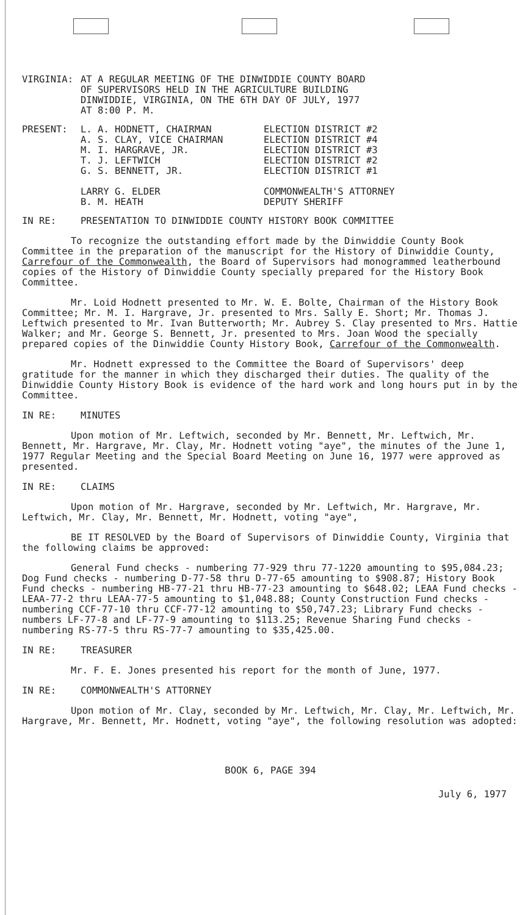| VIRGINIA: | AT A REGULAR MEETING OF THE DINWIDDIE COUNTY BOARD OF SUPERVISORS HELD IN THE AGRICULTURE BUILDING DINWIDDIE, VIRGINIA, ON THE 6TH DAY OF JULY, 1977 AT 8:00 P. M. |
| PRESENT: | L. A. HODNETT, CHAIRMAN | ELECTION DISTRICT #2 |
| | A. S. CLAY, VICE CHAIRMAN | ELECTION DISTRICT #4 |
| | M. I. HARGRAVE, JR. | ELECTION DISTRICT #3 |
| | T. J. LEFTWICH | ELECTION DISTRICT #2 |
| | G. S. BENNETT, JR. | ELECTION DISTRICT #1 |
| | LARRY G. ELDER | COMMONWEALTH'S ATTORNEY |
| | B. M. HEATH | DEPUTY SHERIFF |
IN RE: PRESENTATION TO DINWIDDIE COUNTY HISTORY BOOK COMMITTEE
To recognize the outstanding effort made by the Dinwiddie County Book Committee in the preparation of the manuscript for the History of Dinwiddie County, Carrefour of the Commonwealth, the Board of Supervisors had monogrammed leatherbound copies of the History of Dinwiddie County specially prepared for the History Book Committee.
Mr. Loid Hodnett presented to Mr. W. E. Bolte, Chairman of the History Book Committee; Mr. M. I. Hargrave, Jr. presented to Mrs. Sally E. Short; Mr. Thomas J. Leftwich presented to Mr. Ivan Butterworth; Mr. Aubrey S. Clay presented to Mrs. Hattie Walker; and Mr. George S. Bennett, Jr. presented to Mrs. Joan Wood the specially prepared copies of the Dinwiddie County History Book, Carrefour of the Commonwealth.
Mr. Hodnett expressed to the Committee the Board of Supervisors' deep gratitude for the manner in which they discharged their duties. The quality of the Dinwiddie County History Book is evidence of the hard work and long hours put in by the Committee.
IN RE: MINUTES
Upon motion of Mr. Leftwich, seconded by Mr. Bennett, Mr. Leftwich, Mr. Bennett, Mr. Hargrave, Mr. Clay, Mr. Hodnett voting "aye", the minutes of the June 1, 1977 Regular Meeting and the Special Board Meeting on June 16, 1977 were approved as presented.
IN RE: CLAIMS
Upon motion of Mr. Hargrave, seconded by Mr. Leftwich, Mr. Hargrave, Mr. Leftwich, Mr. Clay, Mr. Bennett, Mr. Hodnett, voting "aye",
BE IT RESOLVED by the Board of Supervisors of Dinwiddie County, Virginia that the following claims be approved:
General Fund checks - numbering 77-929 thru 77-1220 amounting to $95,084.23; Dog Fund checks - numbering D-77-58 thru D-77-65 amounting to $908.87; History Book Fund checks - numbering HB-77-21 thru HB-77-23 amounting to $648.02; LEAA Fund checks - LEAA-77-2 thru LEAA-77-5 amounting to $1,048.88; County Construction Fund checks - numbering CCF-77-10 thru CCF-77-12 amounting to $50,747.23; Library Fund checks - numbers LF-77-8 and LF-77-9 amounting to $113.25; Revenue Sharing Fund checks - numbering RS-77-5 thru RS-77-7 amounting to $35,425.00.
IN RE: TREASURER
Mr. F. E. Jones presented his report for the month of June, 1977.
IN RE: COMMONWEALTH'S ATTORNEY
Upon motion of Mr. Clay, seconded by Mr. Leftwich, Mr. Clay, Mr. Leftwich, Mr. Hargrave, Mr. Bennett, Mr. Hodnett, voting "aye", the following resolution was adopted:
BOOK 6, PAGE 394
July 6, 1977